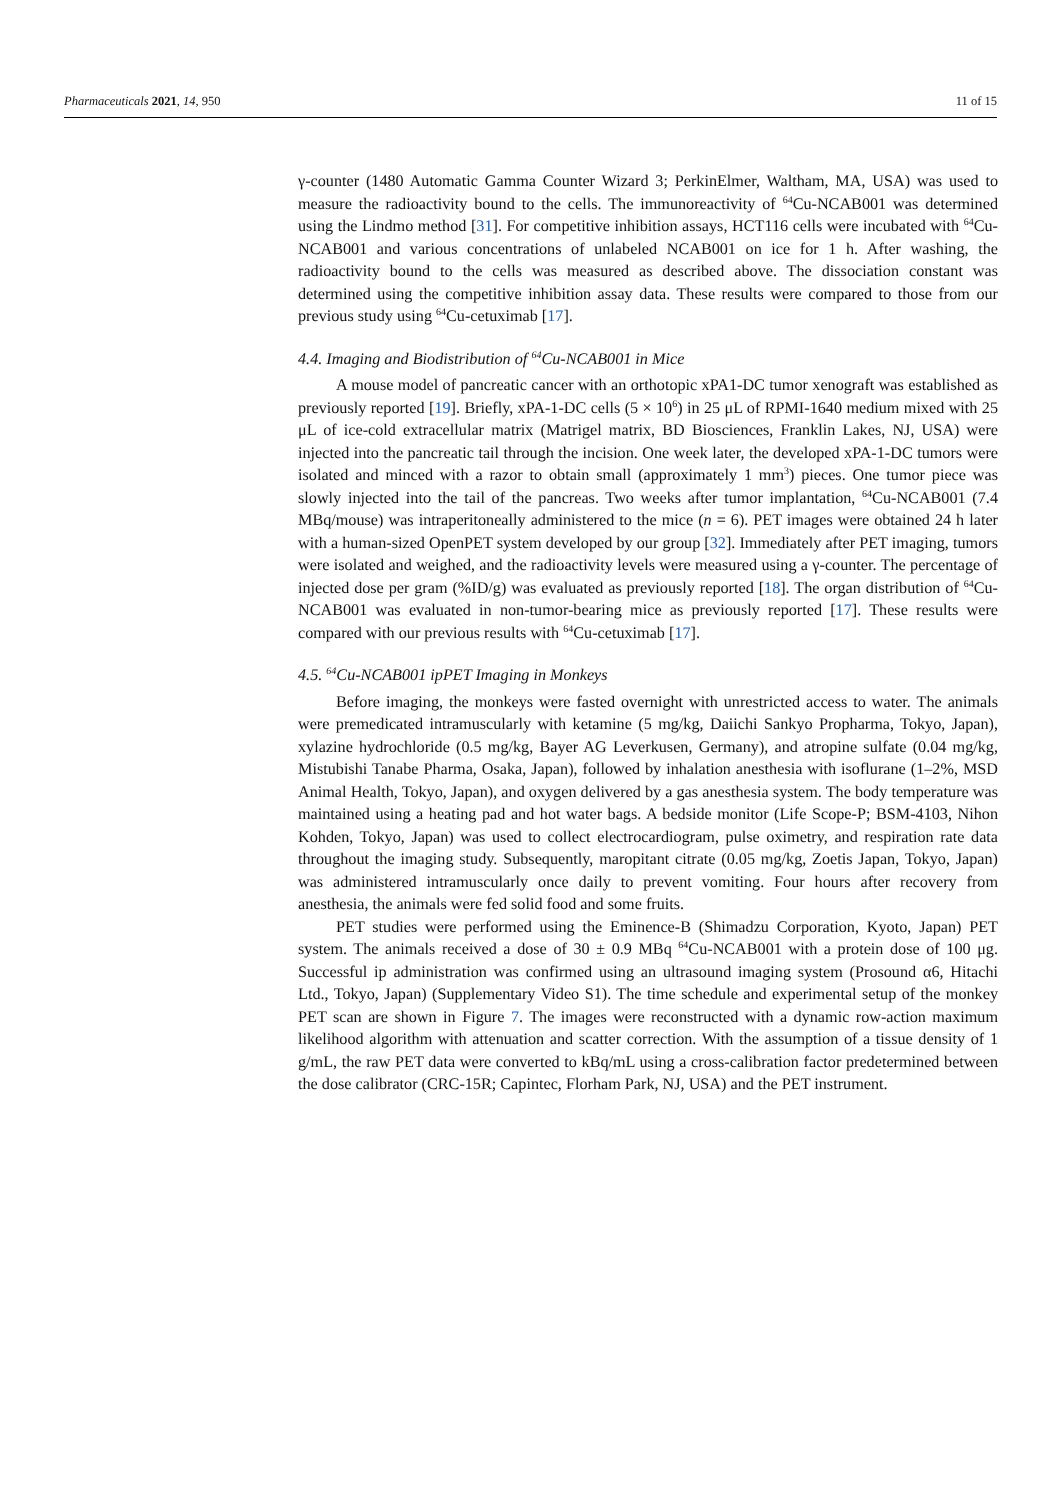Pharmaceuticals 2021, 14, 950 11 of 15
γ-counter (1480 Automatic Gamma Counter Wizard 3; PerkinElmer, Waltham, MA, USA) was used to measure the radioactivity bound to the cells. The immunoreactivity of <sup>64</sup>Cu-NCAB001 was determined using the Lindmo method [31]. For competitive inhibition assays, HCT116 cells were incubated with <sup>64</sup>Cu-NCAB001 and various concentrations of unlabeled NCAB001 on ice for 1 h. After washing, the radioactivity bound to the cells was measured as described above. The dissociation constant was determined using the competitive inhibition assay data. These results were compared to those from our previous study using <sup>64</sup>Cu-cetuximab [17].
4.4. Imaging and Biodistribution of <sup>64</sup>Cu-NCAB001 in Mice
A mouse model of pancreatic cancer with an orthotopic xPA1-DC tumor xenograft was established as previously reported [19]. Briefly, xPA-1-DC cells (5 × 10<sup>6</sup>) in 25 μL of RPMI-1640 medium mixed with 25 μL of ice-cold extracellular matrix (Matrigel matrix, BD Biosciences, Franklin Lakes, NJ, USA) were injected into the pancreatic tail through the incision. One week later, the developed xPA-1-DC tumors were isolated and minced with a razor to obtain small (approximately 1 mm<sup>3</sup>) pieces. One tumor piece was slowly injected into the tail of the pancreas. Two weeks after tumor implantation, <sup>64</sup>Cu-NCAB001 (7.4 MBq/mouse) was intraperitoneally administered to the mice (n = 6). PET images were obtained 24 h later with a human-sized OpenPET system developed by our group [32]. Immediately after PET imaging, tumors were isolated and weighed, and the radioactivity levels were measured using a γ-counter. The percentage of injected dose per gram (%ID/g) was evaluated as previously reported [18]. The organ distribution of <sup>64</sup>Cu-NCAB001 was evaluated in non-tumor-bearing mice as previously reported [17]. These results were compared with our previous results with <sup>64</sup>Cu-cetuximab [17].
4.5. <sup>64</sup>Cu-NCAB001 ipPET Imaging in Monkeys
Before imaging, the monkeys were fasted overnight with unrestricted access to water. The animals were premedicated intramuscularly with ketamine (5 mg/kg, Daiichi Sankyo Propharma, Tokyo, Japan), xylazine hydrochloride (0.5 mg/kg, Bayer AG Leverkusen, Germany), and atropine sulfate (0.04 mg/kg, Mistubishi Tanabe Pharma, Osaka, Japan), followed by inhalation anesthesia with isoflurane (1–2%, MSD Animal Health, Tokyo, Japan), and oxygen delivered by a gas anesthesia system. The body temperature was maintained using a heating pad and hot water bags. A bedside monitor (Life Scope-P; BSM-4103, Nihon Kohden, Tokyo, Japan) was used to collect electrocardiogram, pulse oximetry, and respiration rate data throughout the imaging study. Subsequently, maropitant citrate (0.05 mg/kg, Zoetis Japan, Tokyo, Japan) was administered intramuscularly once daily to prevent vomiting. Four hours after recovery from anesthesia, the animals were fed solid food and some fruits.
PET studies were performed using the Eminence-B (Shimadzu Corporation, Kyoto, Japan) PET system. The animals received a dose of 30 ± 0.9 MBq <sup>64</sup>Cu-NCAB001 with a protein dose of 100 μg. Successful ip administration was confirmed using an ultrasound imaging system (Prosound α6, Hitachi Ltd., Tokyo, Japan) (Supplementary Video S1). The time schedule and experimental setup of the monkey PET scan are shown in Figure 7. The images were reconstructed with a dynamic row-action maximum likelihood algorithm with attenuation and scatter correction. With the assumption of a tissue density of 1 g/mL, the raw PET data were converted to kBq/mL using a cross-calibration factor predetermined between the dose calibrator (CRC-15R; Capintec, Florham Park, NJ, USA) and the PET instrument.